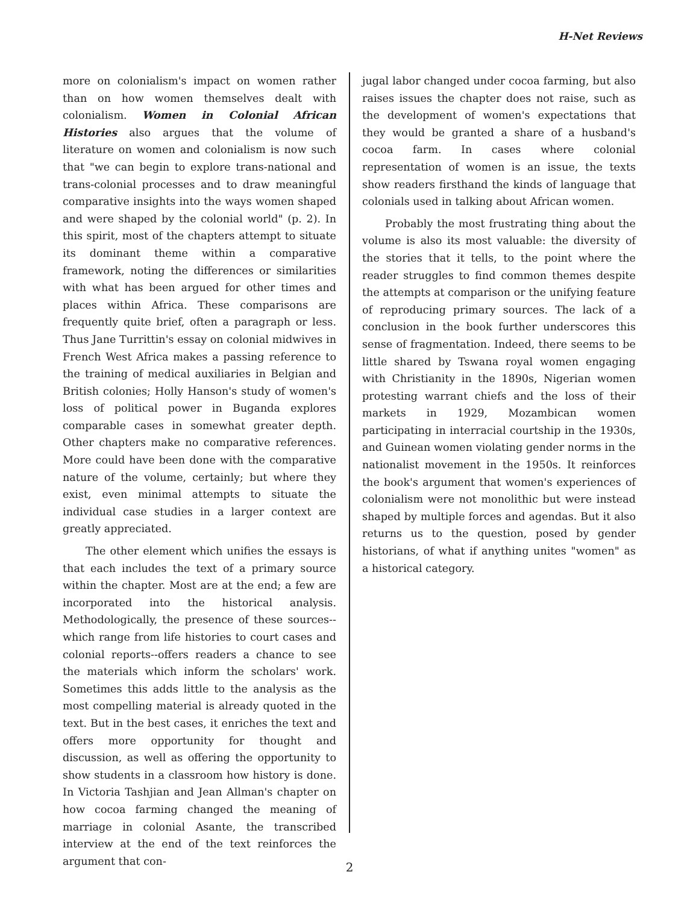H-Net Reviews
more on colonialism's impact on women rather than on how women themselves dealt with colonialism. Women in Colonial African Histories also argues that the volume of literature on women and colonialism is now such that "we can begin to explore trans-national and trans-colonial processes and to draw meaningful comparative insights into the ways women shaped and were shaped by the colonial world" (p. 2). In this spirit, most of the chapters attempt to situate its dominant theme within a comparative framework, noting the differences or similarities with what has been argued for other times and places within Africa. These comparisons are frequently quite brief, often a paragraph or less. Thus Jane Turrittin's essay on colonial midwives in French West Africa makes a passing reference to the training of medical auxiliaries in Belgian and British colonies; Holly Hanson's study of women's loss of political power in Buganda explores comparable cases in somewhat greater depth. Other chapters make no comparative references. More could have been done with the comparative nature of the volume, certainly; but where they exist, even minimal attempts to situate the individual case studies in a larger context are greatly appreciated.
The other element which unifies the essays is that each includes the text of a primary source within the chapter. Most are at the end; a few are incorporated into the historical analysis. Methodologically, the presence of these sources--which range from life histories to court cases and colonial reports--offers readers a chance to see the materials which inform the scholars' work. Sometimes this adds little to the analysis as the most compelling material is already quoted in the text. But in the best cases, it enriches the text and offers more opportunity for thought and discussion, as well as offering the opportunity to show students in a classroom how history is done. In Victoria Tashjian and Jean Allman's chapter on how cocoa farming changed the meaning of marriage in colonial Asante, the transcribed interview at the end of the text reinforces the argument that con-
jugal labor changed under cocoa farming, but also raises issues the chapter does not raise, such as the development of women's expectations that they would be granted a share of a husband's cocoa farm. In cases where colonial representation of women is an issue, the texts show readers firsthand the kinds of language that colonials used in talking about African women.
Probably the most frustrating thing about the volume is also its most valuable: the diversity of the stories that it tells, to the point where the reader struggles to find common themes despite the attempts at comparison or the unifying feature of reproducing primary sources. The lack of a conclusion in the book further underscores this sense of fragmentation. Indeed, there seems to be little shared by Tswana royal women engaging with Christianity in the 1890s, Nigerian women protesting warrant chiefs and the loss of their markets in 1929, Mozambican women participating in interracial courtship in the 1930s, and Guinean women violating gender norms in the nationalist movement in the 1950s. It reinforces the book's argument that women's experiences of colonialism were not monolithic but were instead shaped by multiple forces and agendas. But it also returns us to the question, posed by gender historians, of what if anything unites "women" as a historical category.
2